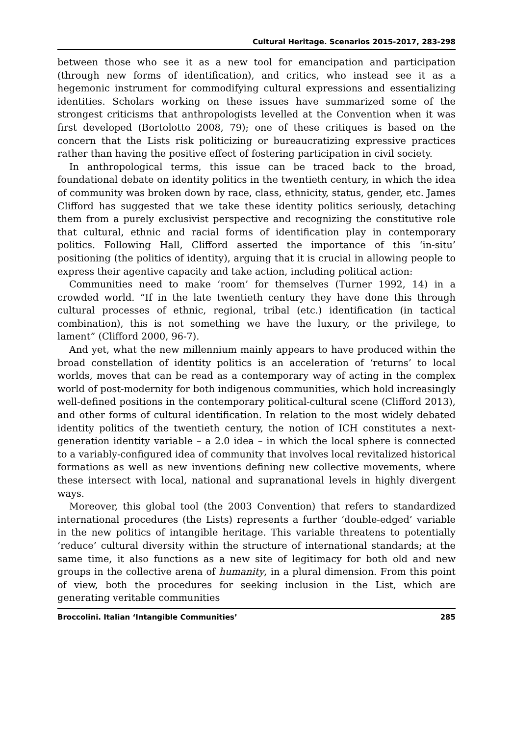Cultural Heritage. Scenarios 2015-2017, 283-298
between those who see it as a new tool for emancipation and participation (through new forms of identification), and critics, who instead see it as a hegemonic instrument for commodifying cultural expressions and essentializing identities. Scholars working on these issues have summarized some of the strongest criticisms that anthropologists levelled at the Convention when it was first developed (Bortolotto 2008, 79); one of these critiques is based on the concern that the Lists risk politicizing or bureaucratizing expressive practices rather than having the positive effect of fostering participation in civil society.
In anthropological terms, this issue can be traced back to the broad, foundational debate on identity politics in the twentieth century, in which the idea of community was broken down by race, class, ethnicity, status, gender, etc. James Clifford has suggested that we take these identity politics seriously, detaching them from a purely exclusivist perspective and recognizing the constitutive role that cultural, ethnic and racial forms of identification play in contemporary politics. Following Hall, Clifford asserted the importance of this ‘in-situ’ positioning (the politics of identity), arguing that it is crucial in allowing people to express their agentive capacity and take action, including political action:
Communities need to make ‘room’ for themselves (Turner 1992, 14) in a crowded world. “If in the late twentieth century they have done this through cultural processes of ethnic, regional, tribal (etc.) identification (in tactical combination), this is not something we have the luxury, or the privilege, to lament” (Clifford 2000, 96-7).
And yet, what the new millennium mainly appears to have produced within the broad constellation of identity politics is an acceleration of ‘returns’ to local worlds, moves that can be read as a contemporary way of acting in the complex world of post-modernity for both indigenous communities, which hold increasingly well-defined positions in the contemporary political-cultural scene (Clifford 2013), and other forms of cultural identification. In relation to the most widely debated identity politics of the twentieth century, the notion of ICH constitutes a next-generation identity variable – a 2.0 idea – in which the local sphere is connected to a variably-configured idea of community that involves local revitalized historical formations as well as new inventions defining new collective movements, where these intersect with local, national and supranational levels in highly divergent ways.
Moreover, this global tool (the 2003 Convention) that refers to standardized international procedures (the Lists) represents a further ‘double-edged’ variable in the new politics of intangible heritage. This variable threatens to potentially ‘reduce’ cultural diversity within the structure of international standards; at the same time, it also functions as a new site of legitimacy for both old and new groups in the collective arena of humanity, in a plural dimension. From this point of view, both the procedures for seeking inclusion in the List, which are generating veritable communities
Broccolini. Italian ‘Intangible Communities’ 285